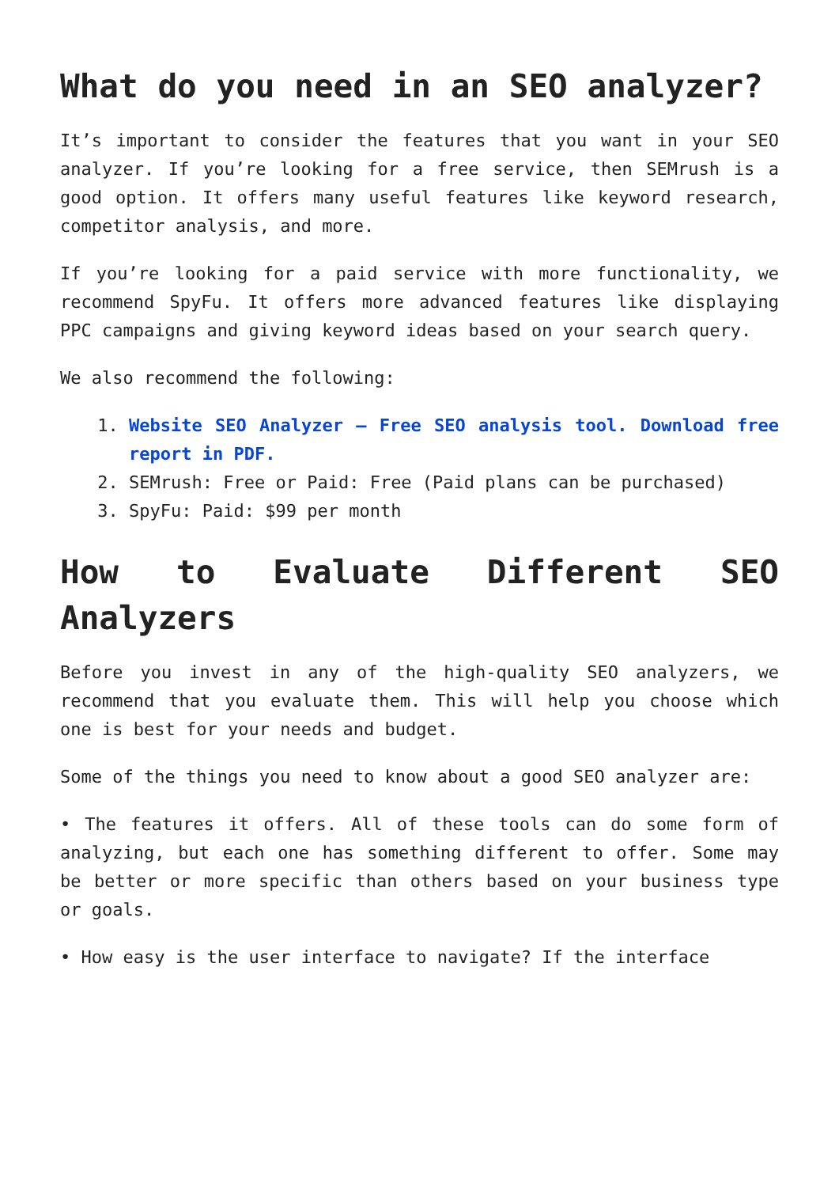What do you need in an SEO analyzer?
It’s important to consider the features that you want in your SEO analyzer. If you’re looking for a free service, then SEMrush is a good option. It offers many useful features like keyword research, competitor analysis, and more.
If you’re looking for a paid service with more functionality, we recommend SpyFu. It offers more advanced features like displaying PPC campaigns and giving keyword ideas based on your search query.
We also recommend the following:
1. Website SEO Analyzer – Free SEO analysis tool. Download free report in PDF.
2. SEMrush: Free or Paid: Free (Paid plans can be purchased)
3. SpyFu: Paid: $99 per month
How to Evaluate Different SEO Analyzers
Before you invest in any of the high-quality SEO analyzers, we recommend that you evaluate them. This will help you choose which one is best for your needs and budget.
Some of the things you need to know about a good SEO analyzer are:
• The features it offers. All of these tools can do some form of analyzing, but each one has something different to offer. Some may be better or more specific than others based on your business type or goals.
• How easy is the user interface to navigate? If the interface